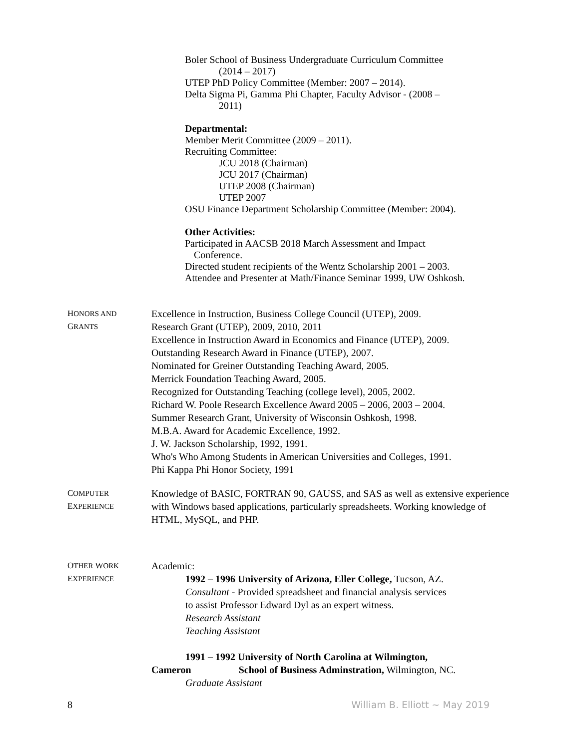Boler School of Business Undergraduate Curriculum Committee
(2014 – 2017)
UTEP PhD Policy Committee (Member: 2007 – 2014).
Delta Sigma Pi, Gamma Phi Chapter, Faculty Advisor - (2008 –
2011)
Departmental:
Member Merit Committee (2009 – 2011).
Recruiting Committee:
JCU 2018 (Chairman)
JCU 2017 (Chairman)
UTEP 2008 (Chairman)
UTEP 2007
OSU Finance Department Scholarship Committee (Member: 2004).
Other Activities:
Participated in AACSB 2018 March Assessment and Impact
Conference.
Directed student recipients of the Wentz Scholarship 2001 – 2003.
Attendee and Presenter at Math/Finance Seminar 1999, UW Oshkosh.
HONORS AND
GRANTS
Excellence in Instruction, Business College Council (UTEP), 2009.
Research Grant (UTEP), 2009, 2010, 2011
Excellence in Instruction Award in Economics and Finance (UTEP), 2009.
Outstanding Research Award in Finance (UTEP), 2007.
Nominated for Greiner Outstanding Teaching Award, 2005.
Merrick Foundation Teaching Award, 2005.
Recognized for Outstanding Teaching (college level), 2005, 2002.
Richard W. Poole Research Excellence Award 2005 – 2006, 2003 – 2004.
Summer Research Grant, University of Wisconsin Oshkosh, 1998.
M.B.A. Award for Academic Excellence, 1992.
J. W. Jackson Scholarship, 1992, 1991.
Who's Who Among Students in American Universities and Colleges, 1991.
Phi Kappa Phi Honor Society, 1991
COMPUTER
EXPERIENCE
Knowledge of BASIC, FORTRAN 90, GAUSS, and SAS as well as extensive experience with Windows based applications, particularly spreadsheets. Working knowledge of HTML, MySQL, and PHP.
OTHER WORK
EXPERIENCE
Academic:
1992 – 1996 University of Arizona, Eller College, Tucson, AZ.
Consultant - Provided spreadsheet and financial analysis services
to assist Professor Edward Dyl as an expert witness.
Research Assistant
Teaching Assistant
1991 – 1992 University of North Carolina at Wilmington,
Cameron School of Business Adminstration, Wilmington, NC.
Graduate Assistant
8 William B. Elliott ~ May 2019